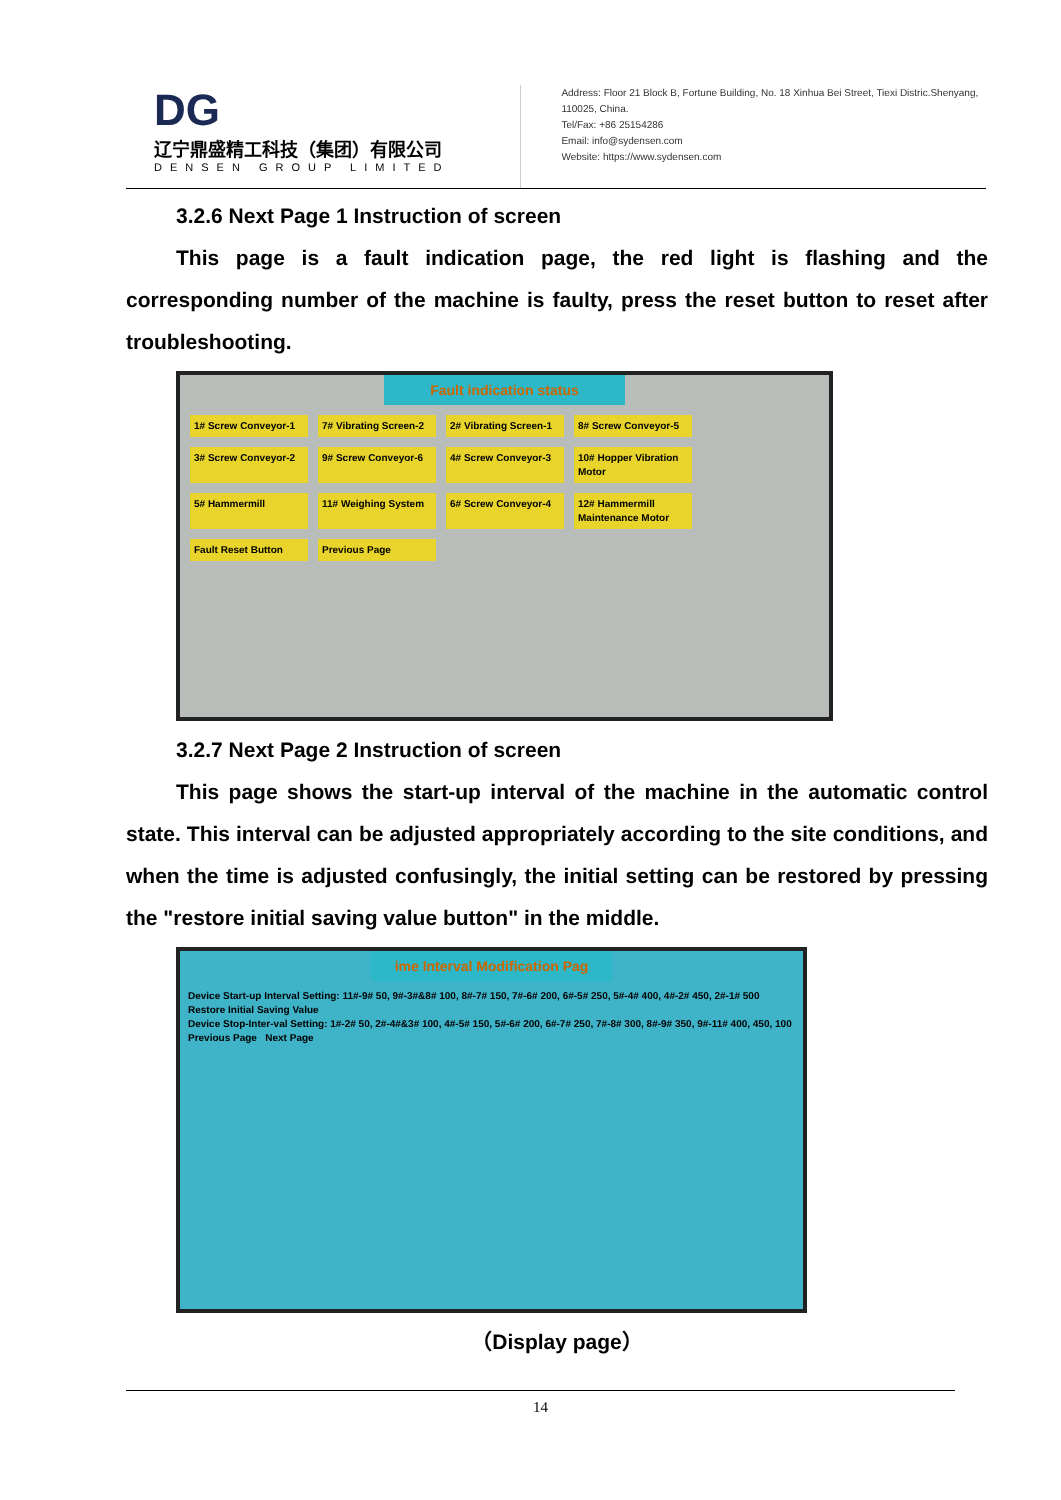DG
辽宁鼎盛精工科技（集团）有限公司
DENSEN GROUP LIMITED
Address: Floor 21 Block B, Fortune Building, No. 18 Xinhua Bei Street, Tiexi Distric.Shenyang, 110025, China.
Tel/Fax: +86 25154286
Email: info@sydensen.com
Website: https://www.sydensen.com
3.2.6 Next Page 1 Instruction of screen
This page is a fault indication page, the red light is flashing and the corresponding number of the machine is faulty, press the reset button to reset after troubleshooting.
Fault indication status
1# Screw Conveyor-1 7# Vibrating Screen-2 2# Vibrating Screen-1 8# Screw Conveyor-5 3# Screw Conveyor-2 9# Screw Conveyor-6 4# Screw Conveyor-3 10# Hopper Vibration Motor 5# Hammermill 11# Weighing System 6# Screw Conveyor-4 12# Hammermill Maintenance Motor Fault Reset Button Previous Page
3.2.7 Next Page 2 Instruction of screen
This page shows the start-up interval of the machine in the automatic control state. This interval can be adjusted appropriately according to the site conditions, and when the time is adjusted confusingly, the initial setting can be restored by pressing the "restore initial saving value button" in the middle.
ime Interval Modification Pag
Device Start-up Interval Setting: 11#-9# 50, 9#-3#&8# 100, 8#-7# 150, 7#-6# 200, 6#-5# 250, 5#-4# 400, 4#-2# 450, 2#-1# 500
Restore Initial Saving Value
Device Stop-Inter-val Setting: 1#-2# 50, 2#-4#&3# 100, 4#-5# 150, 5#-6# 200, 6#-7# 250, 7#-8# 300, 8#-9# 350, 9#-11# 400, 450, 100
Previous Page Next Page
（Display page）
14